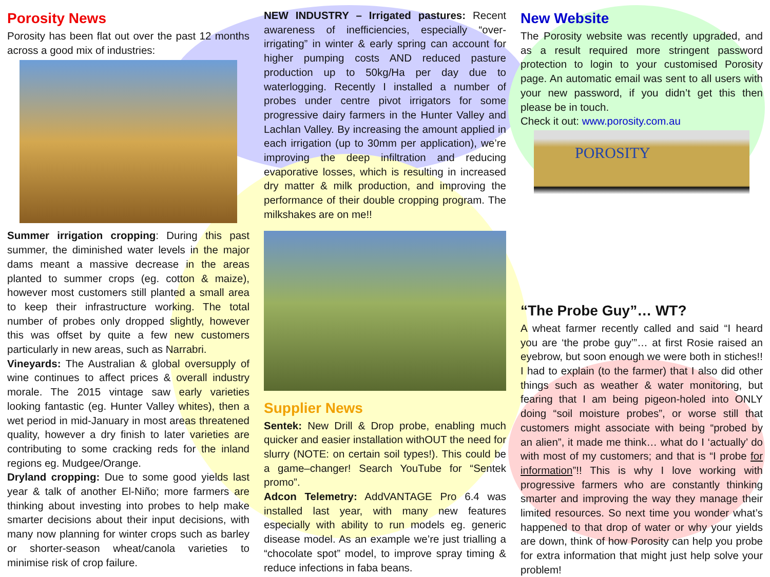Porosity News
Porosity has been flat out over the past 12 months across a good mix of industries:
Summer irrigation cropping: During this past summer, the diminished water levels in the major dams meant a massive decrease in the areas planted to summer crops (eg. cotton & maize), however most customers still planted a small area to keep their infrastructure working. The total number of probes only dropped slightly, however this was offset by quite a few new customers particularly in new areas, such as Narrabri.
Vineyards: The Australian & global oversupply of wine continues to affect prices & overall industry morale. The 2015 vintage saw early varieties looking fantastic (eg. Hunter Valley whites), then a wet period in mid-January in most areas threatened quality, however a dry finish to later varieties are contributing to some cracking reds for the inland regions eg. Mudgee/Orange.
Dryland cropping: Due to some good yields last year & talk of another El-Niño; more farmers are thinking about investing into probes to help make smarter decisions about their input decisions, with many now planning for winter crops such as barley or shorter-season wheat/canola varieties to minimise risk of crop failure.
NEW INDUSTRY – Irrigated pastures: Recent awareness of inefficiencies, especially “over-irrigating” in winter & early spring can account for higher pumping costs AND reduced pasture production up to 50kg/Ha per day due to waterlogging. Recently I installed a number of probes under centre pivot irrigators for some progressive dairy farmers in the Hunter Valley and Lachlan Valley. By increasing the amount applied in each irrigation (up to 30mm per application), we’re improving the deep infiltration and reducing evaporative losses, which is resulting in increased dry matter & milk production, and improving the performance of their double cropping program. The milkshakes are on me!!
Supplier News
Sentek: New Drill & Drop probe, enabling much quicker and easier installation withOUT the need for slurry (NOTE: on certain soil types!). This could be a game–changer! Search YouTube for “Sentek promo”.
Adcon Telemetry: AddVANTAGE Pro 6.4 was installed last year, with many new features especially with ability to run models eg. generic disease model. As an example we’re just trialling a “chocolate spot” model, to improve spray timing & reduce infections in faba beans.
New Website
The Porosity website was recently upgraded, and as a result required more stringent password protection to login to your customised Porosity page. An automatic email was sent to all users with your new password, if you didn’t get this then please be in touch.
Check it out: www.porosity.com.au
POROSITY
“The Probe Guy”… WT?
A wheat farmer recently called and said “I heard you are ‘the probe guy’”… at first Rosie raised an eyebrow, but soon enough we were both in stiches!! I had to explain (to the farmer) that I also did other things such as weather & water monitoring, but fearing that I am being pigeon-holed into ONLY doing “soil moisture probes”, or worse still that customers might associate with being “probed by an alien”, it made me think… what do I ‘actually’ do with most of my customers; and that is “I probe for information”!! This is why I love working with progressive farmers who are constantly thinking smarter and improving the way they manage their limited resources. So next time you wonder what’s happened to that drop of water or why your yields are down, think of how Porosity can help you probe for extra information that might just help solve your problem!